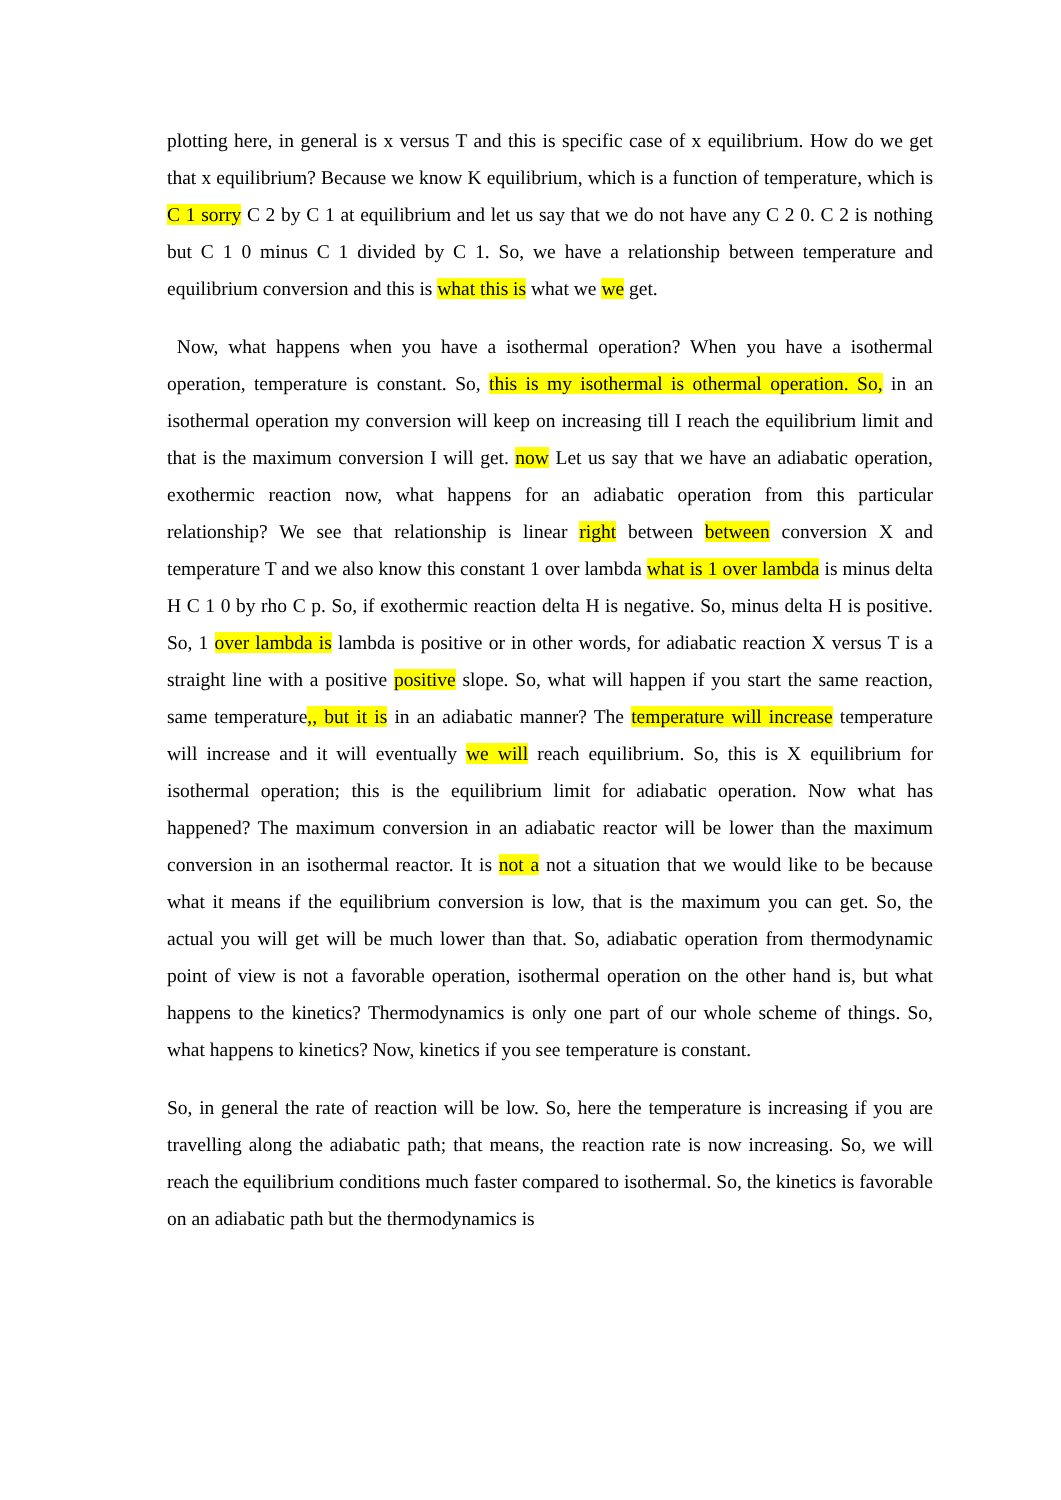plotting here, in general is x versus T and this is specific case of x equilibrium. How do we get that x equilibrium? Because we know K equilibrium, which is a function of temperature, which is C 1 sorry C 2 by C 1 at equilibrium and let us say that we do not have any C 2 0. C 2 is nothing but C 1 0 minus C 1 divided by C 1. So, we have a relationship between temperature and equilibrium conversion and this is what this is what we we get.
Now, what happens when you have a isothermal operation? When you have a isothermal operation, temperature is constant. So, this is my isothermal is othermal operation. So, in an isothermal operation my conversion will keep on increasing till I reach the equilibrium limit and that is the maximum conversion I will get. now Let us say that we have an adiabatic operation, exothermic reaction now, what happens for an adiabatic operation from this particular relationship? We see that relationship is linear right between between conversion X and temperature T and we also know this constant 1 over lambda what is 1 over lambda is minus delta H C 1 0 by rho C p. So, if exothermic reaction delta H is negative. So, minus delta H is positive. So, 1 over lambda is lambda is positive or in other words, for adiabatic reaction X versus T is a straight line with a positive positive slope. So, what will happen if you start the same reaction, same temperature,, but it is in an adiabatic manner? The temperature will increase temperature will increase and it will eventually we will reach equilibrium. So, this is X equilibrium for isothermal operation; this is the equilibrium limit for adiabatic operation. Now what has happened? The maximum conversion in an adiabatic reactor will be lower than the maximum conversion in an isothermal reactor. It is not a not a situation that we would like to be because what it means if the equilibrium conversion is low, that is the maximum you can get. So, the actual you will get will be much lower than that. So, adiabatic operation from thermodynamic point of view is not a favorable operation, isothermal operation on the other hand is, but what happens to the kinetics? Thermodynamics is only one part of our whole scheme of things. So, what happens to kinetics? Now, kinetics if you see temperature is constant.
So, in general the rate of reaction will be low. So, here the temperature is increasing if you are travelling along the adiabatic path; that means, the reaction rate is now increasing. So, we will reach the equilibrium conditions much faster compared to isothermal. So, the kinetics is favorable on an adiabatic path but the thermodynamics is